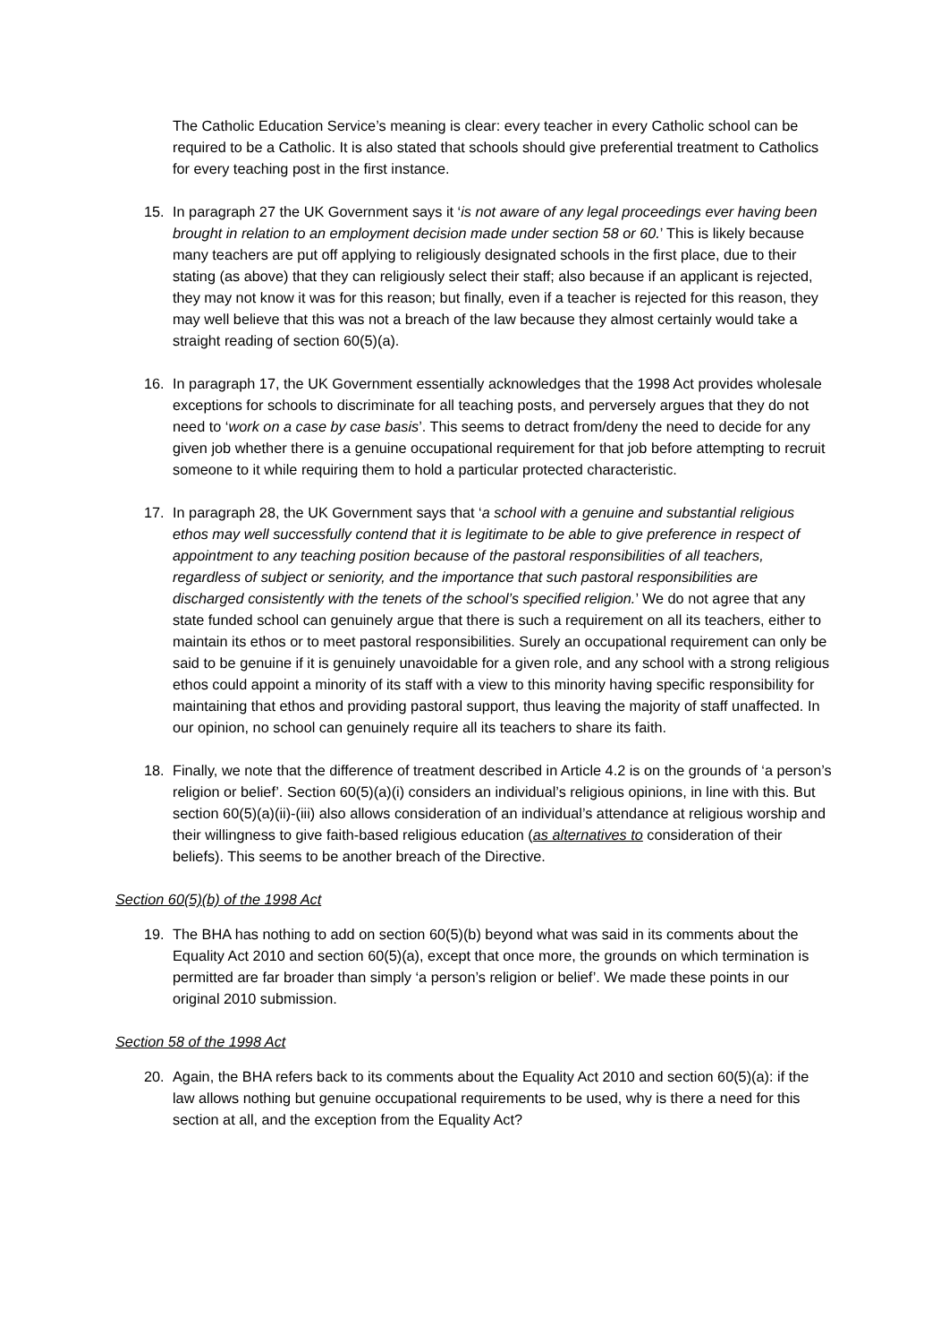The Catholic Education Service’s meaning is clear: every teacher in every Catholic school can be required to be a Catholic. It is also stated that schools should give preferential treatment to Catholics for every teaching post in the first instance.
15. In paragraph 27 the UK Government says it ‘is not aware of any legal proceedings ever having been brought in relation to an employment decision made under section 58 or 60.’ This is likely because many teachers are put off applying to religiously designated schools in the first place, due to their stating (as above) that they can religiously select their staff; also because if an applicant is rejected, they may not know it was for this reason; but finally, even if a teacher is rejected for this reason, they may well believe that this was not a breach of the law because they almost certainly would take a straight reading of section 60(5)(a).
16. In paragraph 17, the UK Government essentially acknowledges that the 1998 Act provides wholesale exceptions for schools to discriminate for all teaching posts, and perversely argues that they do not need to ‘work on a case by case basis’. This seems to detract from/deny the need to decide for any given job whether there is a genuine occupational requirement for that job before attempting to recruit someone to it while requiring them to hold a particular protected characteristic.
17. In paragraph 28, the UK Government says that ‘a school with a genuine and substantial religious ethos may well successfully contend that it is legitimate to be able to give preference in respect of appointment to any teaching position because of the pastoral responsibilities of all teachers, regardless of subject or seniority, and the importance that such pastoral responsibilities are discharged consistently with the tenets of the school’s specified religion.’ We do not agree that any state funded school can genuinely argue that there is such a requirement on all its teachers, either to maintain its ethos or to meet pastoral responsibilities. Surely an occupational requirement can only be said to be genuine if it is genuinely unavoidable for a given role, and any school with a strong religious ethos could appoint a minority of its staff with a view to this minority having specific responsibility for maintaining that ethos and providing pastoral support, thus leaving the majority of staff unaffected. In our opinion, no school can genuinely require all its teachers to share its faith.
18. Finally, we note that the difference of treatment described in Article 4.2 is on the grounds of ‘a person’s religion or belief’. Section 60(5)(a)(i) considers an individual’s religious opinions, in line with this. But section 60(5)(a)(ii)-(iii) also allows consideration of an individual’s attendance at religious worship and their willingness to give faith-based religious education (as alternatives to consideration of their beliefs). This seems to be another breach of the Directive.
Section 60(5)(b) of the 1998 Act
19. The BHA has nothing to add on section 60(5)(b) beyond what was said in its comments about the Equality Act 2010 and section 60(5)(a), except that once more, the grounds on which termination is permitted are far broader than simply ‘a person’s religion or belief’. We made these points in our original 2010 submission.
Section 58 of the 1998 Act
20. Again, the BHA refers back to its comments about the Equality Act 2010 and section 60(5)(a): if the law allows nothing but genuine occupational requirements to be used, why is there a need for this section at all, and the exception from the Equality Act?